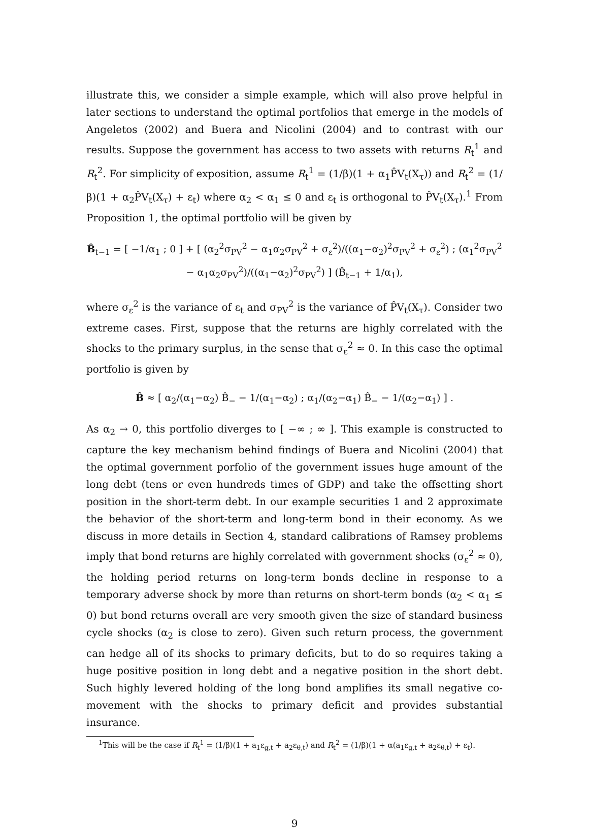illustrate this, we consider a simple example, which will also prove helpful in later sections to understand the optimal portfolios that emerge in the models of Angeletos (2002) and Buera and Nicolini (2004) and to contrast with our results. Suppose the government has access to two assets with returns R<sub>t</sub><sup>1</sup> and R<sub>t</sub><sup>2</sup>. For simplicity of exposition, assume R<sub>t</sub><sup>1</sup> = (1/β)(1 + α<sub>1</sub>P̂V<sub>t</sub>(X<sub>τ</sub>)) and R<sub>t</sub><sup>2</sup> = (1/β)(1 + α<sub>2</sub>P̂V<sub>t</sub>(X<sub>τ</sub>) + ε<sub>t</sub>) where α<sub>2</sub> < α<sub>1</sub> ≤ 0 and ε<sub>t</sub> is orthogonal to P̂V<sub>t</sub>(X<sub>τ</sub>).<sup>1</sup> From Proposition 1, the optimal portfolio will be given by
B̂<sub>t−1</sub> = [ −1/α<sub>1</sub> ; 0 ] + [ (α<sub>2</sub><sup>2</sup>σ<sub>PV</sub><sup>2</sup> − α<sub>1</sub>α<sub>2</sub>σ<sub>PV</sub><sup>2</sup> + σ<sub>ε</sub><sup>2</sup>)/((α<sub>1</sub>−α<sub>2</sub>)<sup>2</sup>σ<sub>PV</sub><sup>2</sup> + σ<sub>ε</sub><sup>2</sup>) ; (α<sub>1</sub><sup>2</sup>σ<sub>PV</sub><sup>2</sup> − α<sub>1</sub>α<sub>2</sub>σ<sub>PV</sub><sup>2</sup>)/((α<sub>1</sub>−α<sub>2</sub>)<sup>2</sup>σ<sub>PV</sub><sup>2</sup>) ] (B̂<sub>t−1</sub> + 1/α<sub>1</sub>),
where σ<sub>ε</sub><sup>2</sup> is the variance of ε<sub>t</sub> and σ<sub>PV</sub><sup>2</sup> is the variance of P̂V<sub>t</sub>(X<sub>τ</sub>). Consider two extreme cases. First, suppose that the returns are highly correlated with the shocks to the primary surplus, in the sense that σ<sub>ε</sub><sup>2</sup> ≈ 0. In this case the optimal portfolio is given by
B̂ ≈ [ α<sub>2</sub>/(α<sub>1</sub>−α<sub>2</sub>) B̂<sub>−</sub> − 1/(α<sub>1</sub>−α<sub>2</sub>) ; α<sub>1</sub>/(α<sub>2</sub>−α<sub>1</sub>) B̂<sub>−</sub> − 1/(α<sub>2</sub>−α<sub>1</sub>) ] .
As α<sub>2</sub> → 0, this portfolio diverges to [ −∞ ; ∞ ]. This example is constructed to capture the key mechanism behind findings of Buera and Nicolini (2004) that the optimal government porfolio of the government issues huge amount of the long debt (tens or even hundreds times of GDP) and take the offsetting short position in the short-term debt. In our example securities 1 and 2 approximate the behavior of the short-term and long-term bond in their economy. As we discuss in more details in Section 4, standard calibrations of Ramsey problems imply that bond returns are highly correlated with government shocks (σ<sub>ε</sub><sup>2</sup> ≈ 0), the holding period returns on long-term bonds decline in response to a temporary adverse shock by more than returns on short-term bonds (α<sub>2</sub> < α<sub>1</sub> ≤ 0) but bond returns overall are very smooth given the size of standard business cycle shocks (α<sub>2</sub> is close to zero). Given such return process, the government can hedge all of its shocks to primary deficits, but to do so requires taking a huge positive position in long debt and a negative position in the short debt. Such highly levered holding of the long bond amplifies its small negative co-movement with the shocks to primary deficit and provides substantial insurance.
<sup>1</sup> This will be the case if R<sub>t</sub><sup>1</sup> = (1/β)(1 + a<sub>1</sub>ε<sub>g,t</sub> + a<sub>2</sub>ε<sub>θ,t</sub>) and R<sub>t</sub><sup>2</sup> = (1/β)(1 + α(a<sub>1</sub>ε<sub>g,t</sub> + a<sub>2</sub>ε<sub>θ,t</sub>) + ε<sub>t</sub>).
9